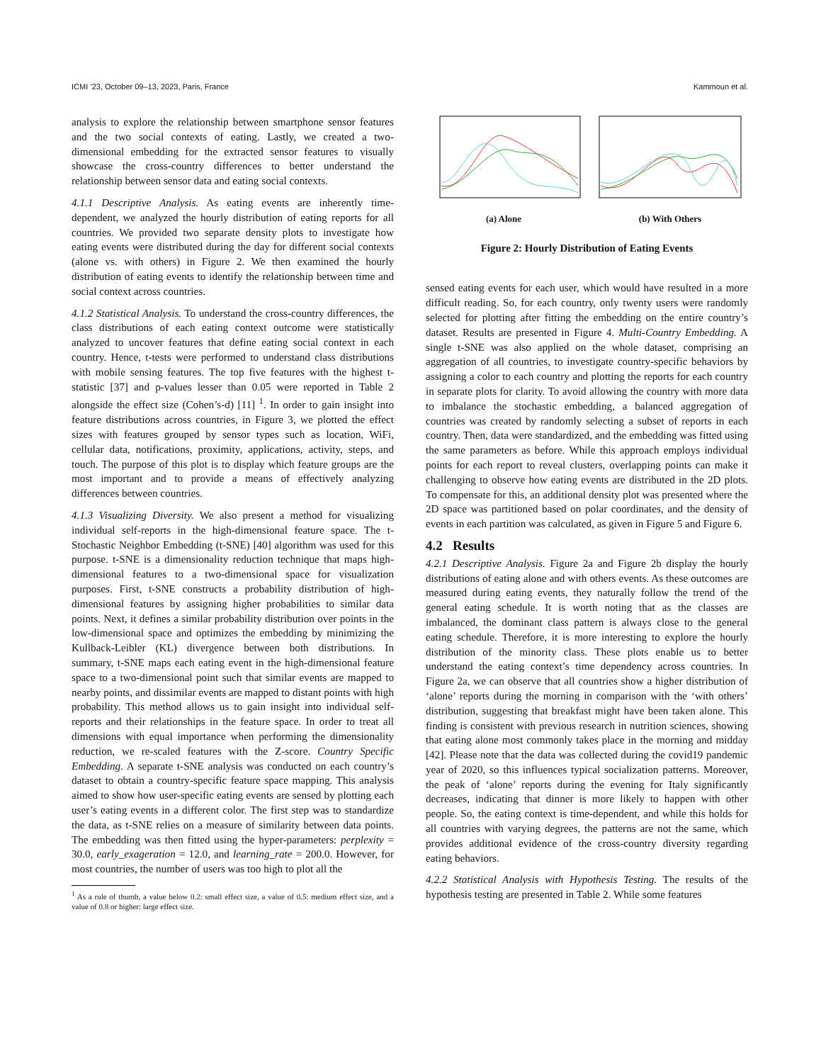ICMI ’23, October 09–13, 2023, Paris, France Kammoun et al.
analysis to explore the relationship between smartphone sensor features and the two social contexts of eating. Lastly, we created a two-dimensional embedding for the extracted sensor features to visually showcase the cross-country differences to better understand the relationship between sensor data and eating social contexts.
4.1.1 Descriptive Analysis. As eating events are inherently time-dependent, we analyzed the hourly distribution of eating reports for all countries. We provided two separate density plots to investigate how eating events were distributed during the day for different social contexts (alone vs. with others) in Figure 2. We then examined the hourly distribution of eating events to identify the relationship between time and social context across countries.
4.1.2 Statistical Analysis. To understand the cross-country differences, the class distributions of each eating context outcome were statistically analyzed to uncover features that define eating social context in each country. Hence, t-tests were performed to understand class distributions with mobile sensing features. The top five features with the highest t-statistic [37] and p-values lesser than 0.05 were reported in Table 2 alongside the effect size (Cohen’s-d) [11] <sup>1</sup>. In order to gain insight into feature distributions across countries, in Figure 3, we plotted the effect sizes with features grouped by sensor types such as location, WiFi, cellular data, notifications, proximity, applications, activity, steps, and touch. The purpose of this plot is to display which feature groups are the most important and to provide a means of effectively analyzing differences between countries.
4.1.3 Visualizing Diversity. We also present a method for visualizing individual self-reports in the high-dimensional feature space. The t-Stochastic Neighbor Embedding (t-SNE) [40] algorithm was used for this purpose. t-SNE is a dimensionality reduction technique that maps high-dimensional features to a two-dimensional space for visualization purposes. First, t-SNE constructs a probability distribution of high-dimensional features by assigning higher probabilities to similar data points. Next, it defines a similar probability distribution over points in the low-dimensional space and optimizes the embedding by minimizing the Kullback-Leibler (KL) divergence between both distributions. In summary, t-SNE maps each eating event in the high-dimensional feature space to a two-dimensional point such that similar events are mapped to nearby points, and dissimilar events are mapped to distant points with high probability. This method allows us to gain insight into individual self-reports and their relationships in the feature space. In order to treat all dimensions with equal importance when performing the dimensionality reduction, we re-scaled features with the Z-score. Country Specific Embedding. A separate t-SNE analysis was conducted on each country’s dataset to obtain a country-specific feature space mapping. This analysis aimed to show how user-specific eating events are sensed by plotting each user’s eating events in a different color. The first step was to standardize the data, as t-SNE relies on a measure of similarity between data points. The embedding was then fitted using the hyper-parameters: perplexity = 30.0, early_exageration = 12.0, and learning_rate = 200.0. However, for most countries, the number of users was too high to plot all the
<sup>1</sup> As a rule of thumb, a value below 0.2: small effect size, a value of 0.5: medium effect size, and a value of 0.8 or higher: large effect size.
(a) Alone (b) With Others
Figure 2: Hourly Distribution of Eating Events
sensed eating events for each user, which would have resulted in a more difficult reading. So, for each country, only twenty users were randomly selected for plotting after fitting the embedding on the entire country’s dataset. Results are presented in Figure 4. Multi-Country Embedding. A single t-SNE was also applied on the whole dataset, comprising an aggregation of all countries, to investigate country-specific behaviors by assigning a color to each country and plotting the reports for each country in separate plots for clarity. To avoid allowing the country with more data to imbalance the stochastic embedding, a balanced aggregation of countries was created by randomly selecting a subset of reports in each country. Then, data were standardized, and the embedding was fitted using the same parameters as before. While this approach employs individual points for each report to reveal clusters, overlapping points can make it challenging to observe how eating events are distributed in the 2D plots. To compensate for this, an additional density plot was presented where the 2D space was partitioned based on polar coordinates, and the density of events in each partition was calculated, as given in Figure 5 and Figure 6.
4.2 Results
4.2.1 Descriptive Analysis. Figure 2a and Figure 2b display the hourly distributions of eating alone and with others events. As these outcomes are measured during eating events, they naturally follow the trend of the general eating schedule. It is worth noting that as the classes are imbalanced, the dominant class pattern is always close to the general eating schedule. Therefore, it is more interesting to explore the hourly distribution of the minority class. These plots enable us to better understand the eating context’s time dependency across countries. In Figure 2a, we can observe that all countries show a higher distribution of ‘alone’ reports during the morning in comparison with the ‘with others’ distribution, suggesting that breakfast might have been taken alone. This finding is consistent with previous research in nutrition sciences, showing that eating alone most commonly takes place in the morning and midday [42]. Please note that the data was collected during the covid19 pandemic year of 2020, so this influences typical socialization patterns. Moreover, the peak of ‘alone’ reports during the evening for Italy significantly decreases, indicating that dinner is more likely to happen with other people. So, the eating context is time-dependent, and while this holds for all countries with varying degrees, the patterns are not the same, which provides additional evidence of the cross-country diversity regarding eating behaviors.
4.2.2 Statistical Analysis with Hypothesis Testing. The results of the hypothesis testing are presented in Table 2. While some features